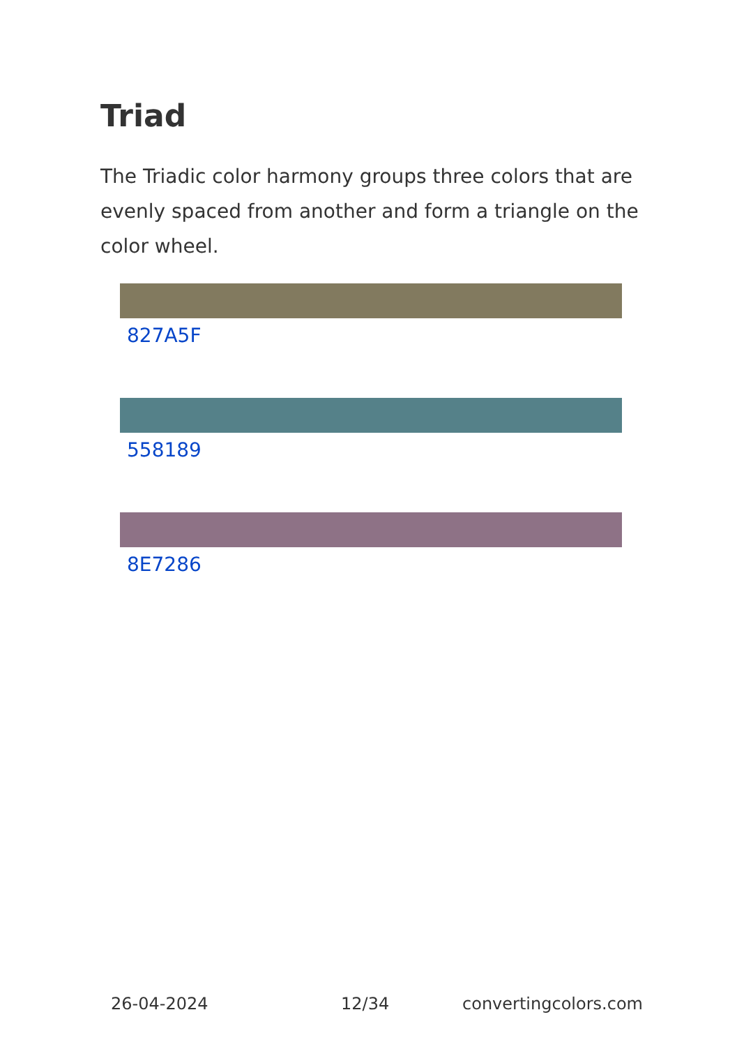Triad
The Triadic color harmony groups three colors that are evenly spaced from another and form a triangle on the color wheel.
827A5F
558189
8E7286
26-04-2024 12/34 convertingcolors.com